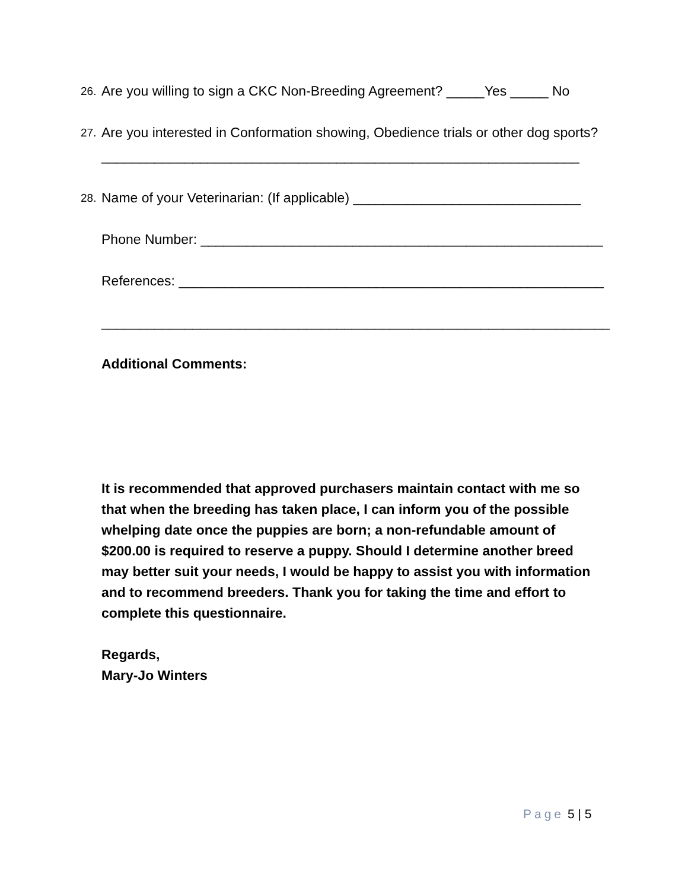26. Are you willing to sign a CKC Non-Breeding Agreement? _____Yes _____ No
27. Are you interested in Conformation showing, Obedience trials or other dog sports?
_______________________________________________________________
28. Name of your Veterinarian: (If applicable) ______________________________
Phone Number: _____________________________________________________
References: ________________________________________________________
___________________________________________________________________
Additional Comments:
It is recommended that approved purchasers maintain contact with me so that when the breeding has taken place, I can inform you of the possible whelping date once the puppies are born; a non-refundable amount of $200.00 is required to reserve a puppy. Should I determine another breed may better suit your needs, I would be happy to assist you with information and to recommend breeders. Thank you for taking the time and effort to complete this questionnaire.
Regards,
Mary-Jo Winters
Page 5 | 5